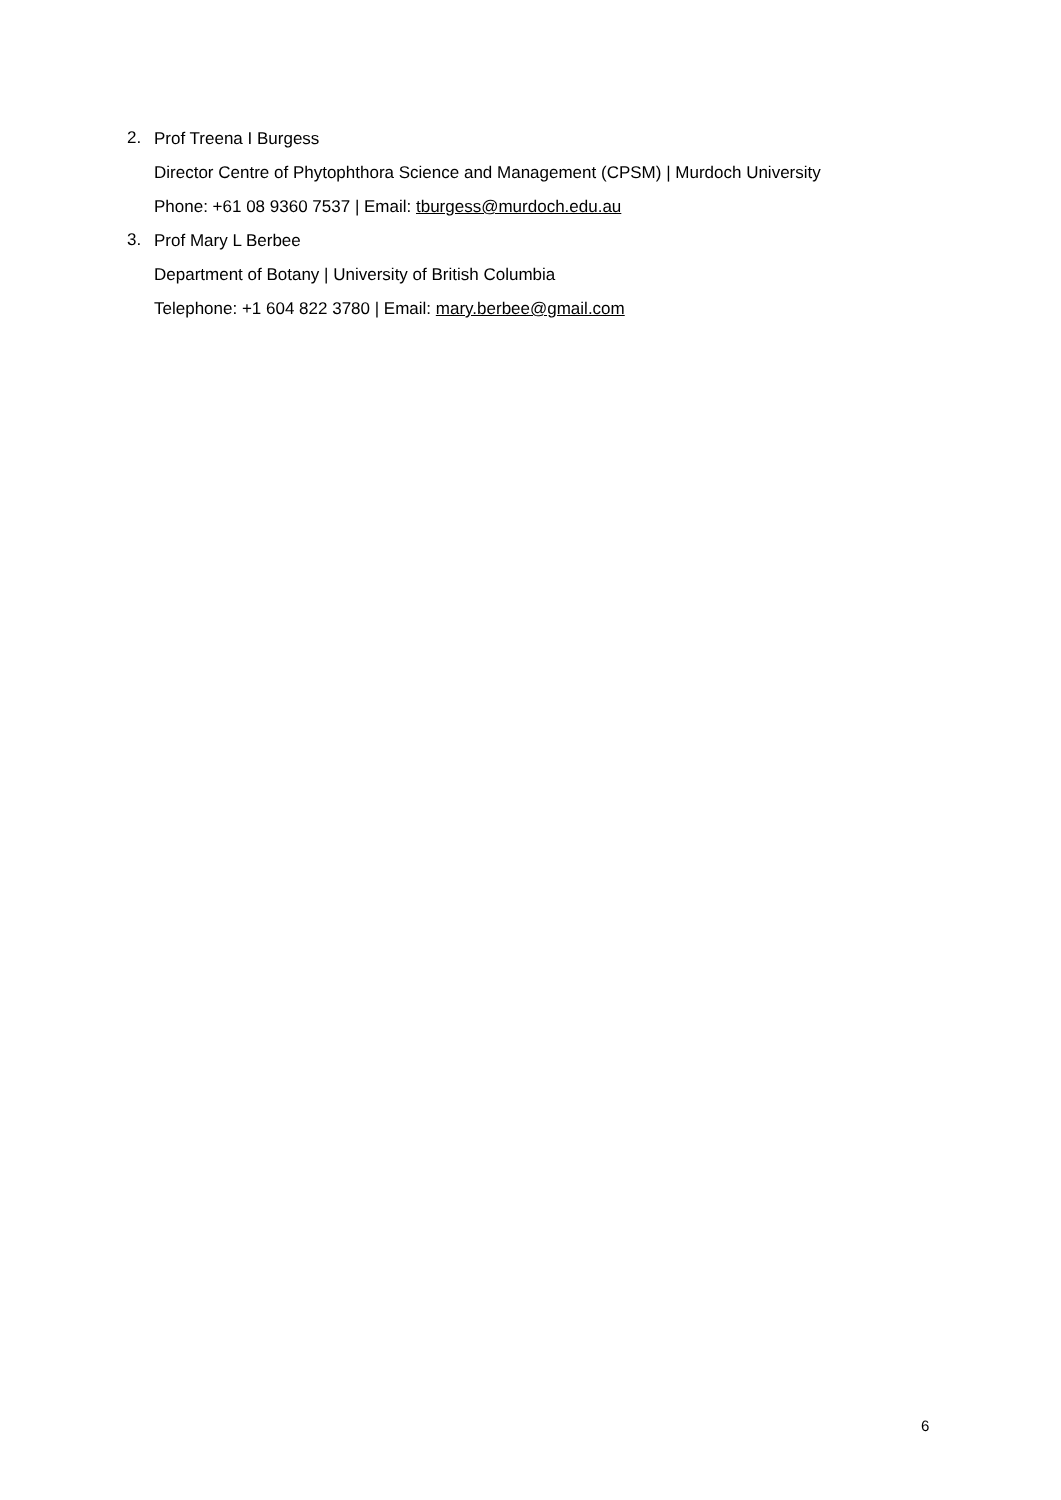2.
Prof Treena I Burgess
Director Centre of Phytophthora Science and Management (CPSM) | Murdoch University
Phone: +61 08 9360 7537 | Email: tburgess@murdoch.edu.au
3.
Prof Mary L Berbee
Department of Botany | University of British Columbia
Telephone: +1 604 822 3780 | Email: mary.berbee@gmail.com
6